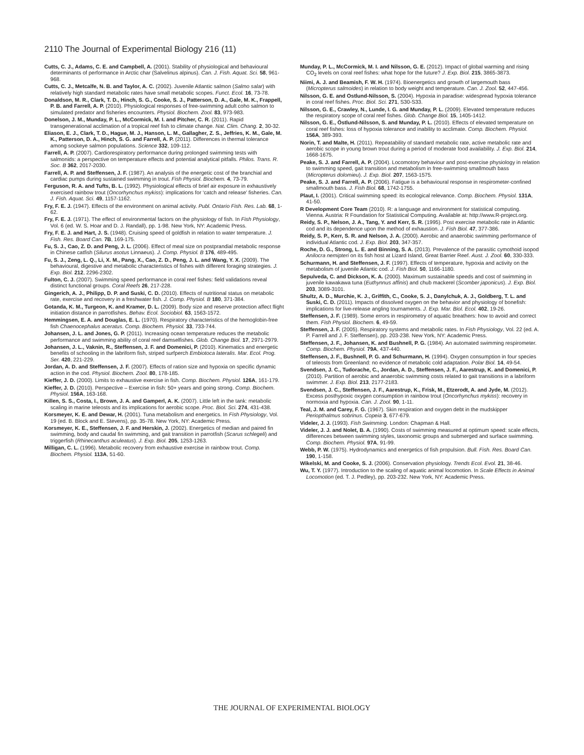2110 The Journal of Experimental Biology 216 (11)
Cutts, C. J., Adams, C. E. and Campbell, A. (2001). Stability of physiological and behavioural determinants of performance in Arctic char (Salvelinus alpinus). Can. J. Fish. Aquat. Sci. 58, 961-968.
Cutts, C. J., Metcalfe, N. B. and Taylor, A. C. (2002). Juvenile Atlantic salmon (Salmo salar) with relatively high standard metabolic rates have small metabolic scopes. Funct. Ecol. 16, 73-78.
Donaldson, M. R., Clark, T. D., Hinch, S. G., Cooke, S. J., Patterson, D. A., Gale, M. K., Frappell, P. B. and Farrell, A. P. (2010). Physiological responses of free-swimming adult coho salmon to simulated predator and fisheries encounters. Physiol. Biochem. Zool. 83, 973-983.
Donelson, J. M., Munday, P. L., McCormick, M. I. and Pitcher, C. R. (2011). Rapid transgenerational acclimation of a tropical reef fish to climate change. Nat. Clim. Chang. 2, 30-32.
Eliason, E. J., Clark, T. D., Hague, M. J., Hanson, L. M., Gallagher, Z. S., Jeffries, K. M., Gale, M. K., Patterson, D. A., Hinch, S. G. and Farrell, A. P. (2011). Differences in thermal tolerance among sockeye salmon populations. Science 332, 109-112.
Farrell, A. P. (2007). Cardiorespiratory performance during prolonged swimming tests with salmonids: a perspective on temperature effects and potential analytical pitfalls. Philos. Trans. R. Soc. B 362, 2017-2030.
Farrell, A. P. and Steffensen, J. F. (1987). An analysis of the energetic cost of the branchial and cardiac pumps during sustained swimming in trout. Fish Physiol. Biochem. 4, 73-79.
Ferguson, R. A. and Tufts, B. L. (1992). Physiological effects of brief air exposure in exhaustively exercised rainbow trout (Oncorhynchus mykiss): implications for ‘catch and release’ fisheries. Can. J. Fish. Aquat. Sci. 49, 1157-1162.
Fry, F. E. J. (1947). Effects of the environment on animal activity. Publ. Ontario Fish. Res. Lab. 68, 1-62.
Fry, F. E. J. (1971). The effect of environmental factors on the physiology of fish. In Fish Physiology, Vol. 6 (ed. W. S. Hoar and D. J. Randall), pp. 1-98. New York, NY: Academic Press.
Fry, F. E. J. and Hart, J. S. (1948). Cruising speed of goldfish in relation to water temperature. J. Fish. Res. Board Can. 7B, 169-175.
Fu, S. J., Cao, Z. D. and Peng, J. L. (2006). Effect of meal size on postprandial metabolic response in Chinese catfish (Silurus asotus Linnaeus). J. Comp. Physiol. B 176, 489-495.
Fu, S. J., Zeng, L. Q., Li, X. M., Pang, X., Cao, Z. D., Peng, J. L. and Wang, Y. X. (2009). The behavioural, digestive and metabolic characteristics of fishes with different foraging strategies. J. Exp. Biol. 212, 2296-2302.
Fulton, C. J. (2007). Swimming speed performance in coral reef fishes: field validations reveal distinct functional groups. Coral Reefs 26, 217-228.
Gingerich, A. J., Philipp, D. P. and Suski, C. D. (2010). Effects of nutritional status on metabolic rate, exercise and recovery in a freshwater fish. J. Comp. Physiol. B 180, 371-384.
Gotanda, K. M., Turgeon, K. and Kramer, D. L. (2009). Body size and reserve protection affect flight initiation distance in parrotfishes. Behav. Ecol. Sociobiol. 63, 1563-1572.
Hemmingsen, E. A. and Douglas, E. L. (1970). Respiratory characteristics of the hemoglobin-free fish Chaenocephalus aceratus. Comp. Biochem. Physiol. 33, 733-744.
Johansen, J. L. and Jones, G. P. (2011). Increasing ocean temperature reduces the metabolic performance and swimming ability of coral reef damselfishes. Glob. Change Biol. 17, 2971-2979.
Johansen, J. L., Vaknin, R., Steffensen, J. F. and Domenici, P. (2010). Kinematics and energetic benefits of schooling in the labriform fish, striped surfperch Embiotoca lateralis. Mar. Ecol. Prog. Ser. 420, 221-229.
Jordan, A. D. and Steffensen, J. F. (2007). Effects of ration size and hypoxia on specific dynamic action in the cod. Physiol. Biochem. Zool. 80, 178-185.
Kieffer, J. D. (2000). Limits to exhaustive exercise in fish. Comp. Biochem. Physiol. 126A, 161-179.
Kieffer, J. D. (2010). Perspective – Exercise in fish: 50+ years and going strong. Comp. Biochem. Physiol. 156A, 163-168.
Killen, S. S., Costa, I., Brown, J. A. and Gamperl, A. K. (2007). Little left in the tank: metabolic scaling in marine teleosts and its implications for aerobic scope. Proc. Biol. Sci. 274, 431-438.
Korsmeyer, K. E. and Dewar, H. (2001). Tuna metabolism and energetics. In Fish Physiology, Vol. 19 (ed. B. Block and E. Stevens), pp. 35-78. New York, NY: Academic Press.
Korsmeyer, K. E., Steffensen, J. F. and Herskin, J. (2002). Energetics of median and paired fin swimming, body and caudal fin swimming, and gait transition in parrotfish (Scarus schlegeli) and triggerfish (Rhinecanthus aculeatus). J. Exp. Biol. 205, 1253-1263.
Milligan, C. L. (1996). Metabolic recovery from exhaustive exercise in rainbow trout. Comp. Biochem. Physiol. 113A, 51-60.
Munday, P. L., McCormick, M. I. and Nilsson, G. E. (2012). Impact of global warming and rising CO<sub>2</sub> levels on coral reef fishes: what hope for the future? J. Exp. Biol. 215, 3865-3873.
Niimi, A. J. and Beamish, F. W. H. (1974). Bioenergetics and growth of largemouth bass (Micropterus salmoides) in relation to body weight and temperature. Can. J. Zool. 52, 447-456.
Nilsson, G. E. and Ostlund-Nilsson, S. (2004). Hypoxia in paradise: widespread hypoxia tolerance in coral reef fishes. Proc. Biol. Sci. 271, S30-S33.
Nilsson, G. E., Crawley, N., Lunde, I. G. and Munday, P. L. (2009). Elevated temperature reduces the respiratory scope of coral reef fishes. Glob. Change Biol. 15, 1405-1412.
Nilsson, G. E., Östlund-Nilsson, S. and Munday, P. L. (2010). Effects of elevated temperature on coral reef fishes: loss of hypoxia tolerance and inability to acclimate. Comp. Biochem. Physiol. 156A, 389-393.
Norin, T. and Malte, H. (2011). Repeatability of standard metabolic rate, active metabolic rate and aerobic scope in young brown trout during a period of moderate food availability. J. Exp. Biol. 214, 1668-1675.
Peake, S. J. and Farrell, A. P. (2004). Locomotory behaviour and post-exercise physiology in relation to swimming speed, gait transition and metabolism in free-swimming smallmouth bass (Micropterus dolomieu). J. Exp. Biol. 207, 1563-1575.
Peake, S. J. and Farrell, A. P. (2006). Fatigue is a behavioural response in respirometer-confined smallmouth bass. J. Fish Biol. 68, 1742-1755.
Plaut, I. (2001). Critical swimming speed: its ecological relevance. Comp. Biochem. Physiol. 131A, 41-50.
R Development Core Team (2010). R: a language and environment for statistical computing. Vienna. Austria: R Foundation for Statistical Computing. Available at: http://www.R-project.org.
Reidy, S. P., Nelson, J. A., Tang, Y. and Kerr, S. R. (1995). Post exercise metabolic rate in Atlantic cod and its dependence upon the method of exhaustion. J. Fish Biol. 47, 377-386.
Reidy, S. P., Kerr, S. R. and Nelson, J. A. (2000). Aerobic and anaerobic swimming performance of individual Atlantic cod. J. Exp. Biol. 203, 347-357.
Roche, D. G., Strong, L. E. and Binning, S. A. (2013). Prevalence of the parasitic cymothoid isopod Anilocra nemipteri on its fish host at Lizard Island, Great Barrier Reef. Aust. J. Zool. 60, 330-333.
Schurmann, H. and Steffensen, J. F. (1997). Effects of temperature, hypoxia and activity on the metabolism of juvenile Atlantic cod. J. Fish Biol. 50, 1166-1180.
Sepulveda, C. and Dickson, K. A. (2000). Maximum sustainable speeds and cost of swimming in juvenile kawakawa tuna (Euthynnus affinis) and chub mackerel (Scomber japonicus). J. Exp. Biol. 203, 3089-3101.
Shultz, A. D., Murchie, K. J., Griffith, C., Cooke, S. J., Danylchuk, A. J., Goldberg, T. L. and Suski, C. D. (2011). Impacts of dissolved oxygen on the behavior and physiology of bonefish: implications for live-release angling tournaments. J. Exp. Mar. Biol. Ecol. 402, 19-26.
Steffensen, J. F. (1989). Some errors in respirometry of aquatic breathers: how to avoid and correct them. Fish Physiol. Biochem. 6, 49-59.
Steffensen, J. F. (2005). Respiratory systems and metabolic rates. In Fish Physiology, Vol. 22 (ed. A. P. Farrell and J. F. Steffensen), pp. 203-238. New York, NY: Academic Press.
Steffensen, J. F., Johansen, K. and Bushnell, P. G. (1984). An automated swimming respirometer. Comp. Biochem. Physiol. 79A, 437-440.
Steffensen, J. F., Bushnell, P. G. and Schurmann, H. (1994). Oxygen consumption in four species of teleosts from Greenland: no evidence of metabolic cold adaptation. Polar Biol. 14, 49-54.
Svendsen, J. C., Tudorache, C., Jordan, A. D., Steffensen, J. F., Aarestrup, K. and Domenici, P. (2010). Partition of aerobic and anaerobic swimming costs related to gait transitions in a labriform swimmer. J. Exp. Biol. 213, 2177-2183.
Svendsen, J. C., Steffensen, J. F., Aarestrup, K., Frisk, M., Etzerodt, A. and Jyde, M. (2012). Excess posthypoxic oxygen consumption in rainbow trout (Oncorhynchus mykiss): recovery in normoxia and hypoxia. Can. J. Zool. 90, 1-11.
Teal, J. M. and Carey, F. G. (1967). Skin respiration and oxygen debt in the mudskipper Periopthalmus sobrinus. Copeia 3, 677-679.
Videler, J. J. (1993). Fish Swimming. London: Chapman & Hall.
Videler, J. J. and Nolet, B. A. (1990). Costs of swimming measured at optimum speed: scale effects, differences between swimming styles, taxonomic groups and submerged and surface swimming. Comp. Biochem. Physiol. 97A, 91-99.
Webb, P. W. (1975). Hydrodynamics and energetics of fish propulsion. Bull. Fish. Res. Board Can. 190, 1-158.
Wikelski, M. and Cooke, S. J. (2006). Conservation physiology. Trends Ecol. Evol. 21, 38-46.
Wu, T. Y. (1977). Introduction to the scaling of aquatic animal locomotion. In Scale Effects in Animal Locomotion (ed. T. J. Pedley), pp. 203-232. New York, NY: Academic Press.
THE JOURNAL OF EXPERIMENTAL BIOLOGY